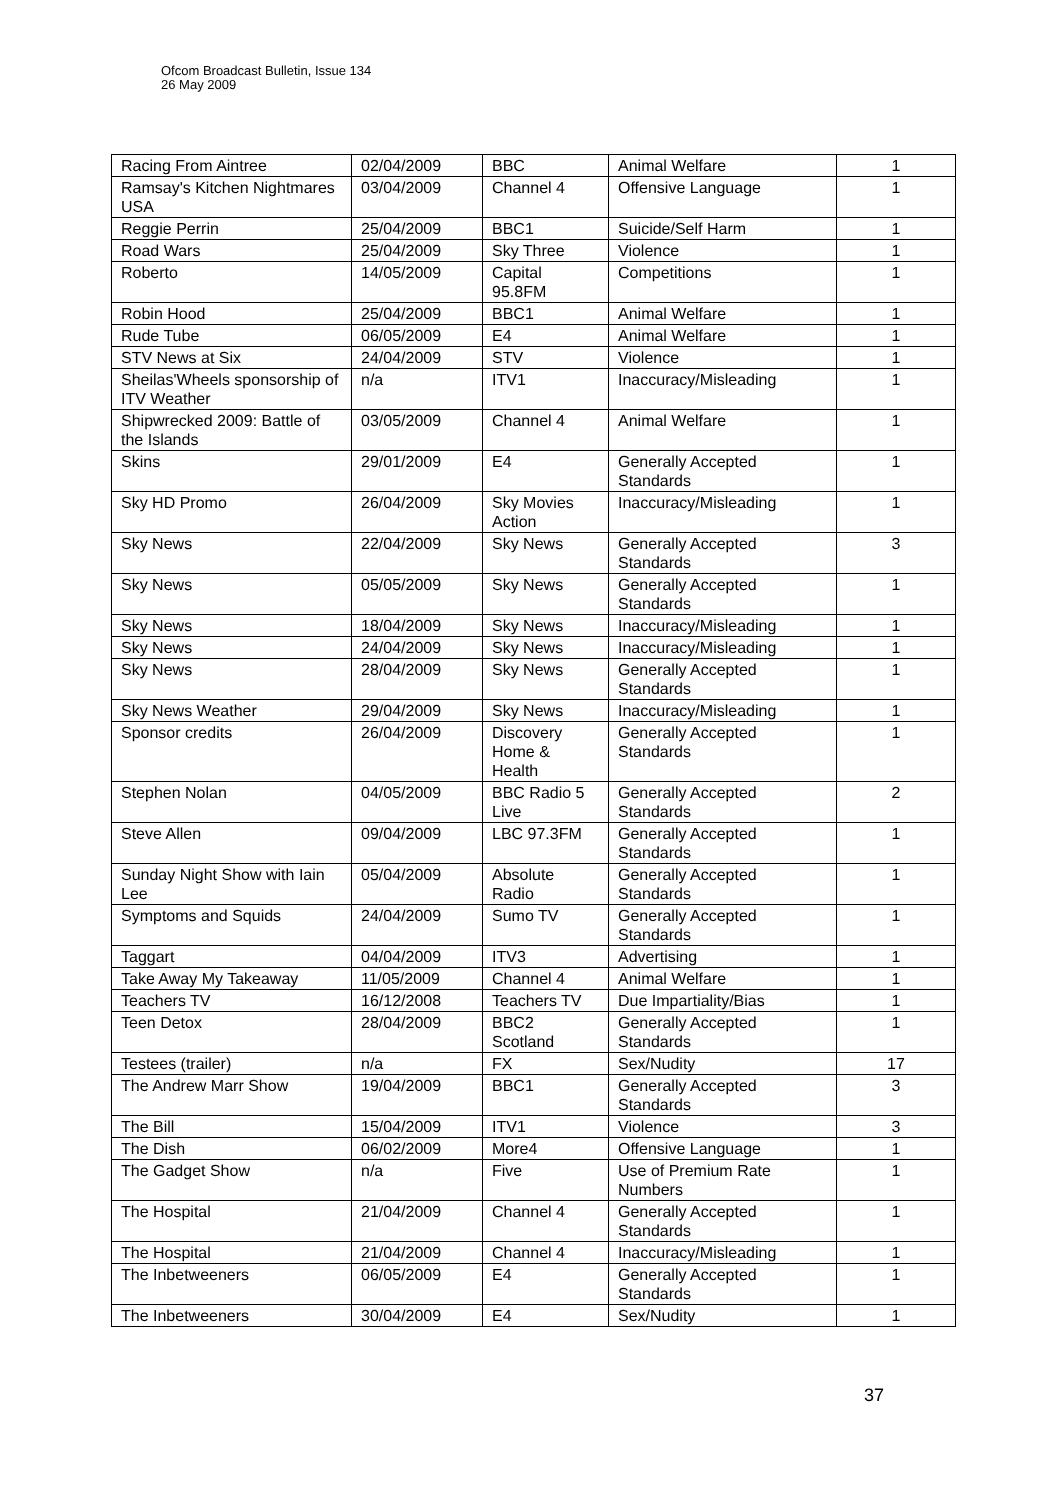Ofcom Broadcast Bulletin, Issue 134
26 May 2009
| Racing From Aintree | 02/04/2009 | BBC | Animal Welfare | 1 |
| Ramsay's Kitchen Nightmares USA | 03/04/2009 | Channel 4 | Offensive Language | 1 |
| Reggie Perrin | 25/04/2009 | BBC1 | Suicide/Self Harm | 1 |
| Road Wars | 25/04/2009 | Sky Three | Violence | 1 |
| Roberto | 14/05/2009 | Capital 95.8FM | Competitions | 1 |
| Robin Hood | 25/04/2009 | BBC1 | Animal Welfare | 1 |
| Rude Tube | 06/05/2009 | E4 | Animal Welfare | 1 |
| STV News at Six | 24/04/2009 | STV | Violence | 1 |
| Sheilas'Wheels sponsorship of ITV Weather | n/a | ITV1 | Inaccuracy/Misleading | 1 |
| Shipwrecked 2009: Battle of the Islands | 03/05/2009 | Channel 4 | Animal Welfare | 1 |
| Skins | 29/01/2009 | E4 | Generally Accepted Standards | 1 |
| Sky HD Promo | 26/04/2009 | Sky Movies Action | Inaccuracy/Misleading | 1 |
| Sky News | 22/04/2009 | Sky News | Generally Accepted Standards | 3 |
| Sky News | 05/05/2009 | Sky News | Generally Accepted Standards | 1 |
| Sky News | 18/04/2009 | Sky News | Inaccuracy/Misleading | 1 |
| Sky News | 24/04/2009 | Sky News | Inaccuracy/Misleading | 1 |
| Sky News | 28/04/2009 | Sky News | Generally Accepted Standards | 1 |
| Sky News Weather | 29/04/2009 | Sky News | Inaccuracy/Misleading | 1 |
| Sponsor credits | 26/04/2009 | Discovery Home & Health | Generally Accepted Standards | 1 |
| Stephen Nolan | 04/05/2009 | BBC Radio 5 Live | Generally Accepted Standards | 2 |
| Steve Allen | 09/04/2009 | LBC 97.3FM | Generally Accepted Standards | 1 |
| Sunday Night Show with Iain Lee | 05/04/2009 | Absolute Radio | Generally Accepted Standards | 1 |
| Symptoms and Squids | 24/04/2009 | Sumo TV | Generally Accepted Standards | 1 |
| Taggart | 04/04/2009 | ITV3 | Advertising | 1 |
| Take Away My Takeaway | 11/05/2009 | Channel 4 | Animal Welfare | 1 |
| Teachers TV | 16/12/2008 | Teachers TV | Due Impartiality/Bias | 1 |
| Teen Detox | 28/04/2009 | BBC2 Scotland | Generally Accepted Standards | 1 |
| Testees (trailer) | n/a | FX | Sex/Nudity | 17 |
| The Andrew Marr Show | 19/04/2009 | BBC1 | Generally Accepted Standards | 3 |
| The Bill | 15/04/2009 | ITV1 | Violence | 3 |
| The Dish | 06/02/2009 | More4 | Offensive Language | 1 |
| The Gadget Show | n/a | Five | Use of Premium Rate Numbers | 1 |
| The Hospital | 21/04/2009 | Channel 4 | Generally Accepted Standards | 1 |
| The Hospital | 21/04/2009 | Channel 4 | Inaccuracy/Misleading | 1 |
| The Inbetweeners | 06/05/2009 | E4 | Generally Accepted Standards | 1 |
| The Inbetweeners | 30/04/2009 | E4 | Sex/Nudity | 1 |
37